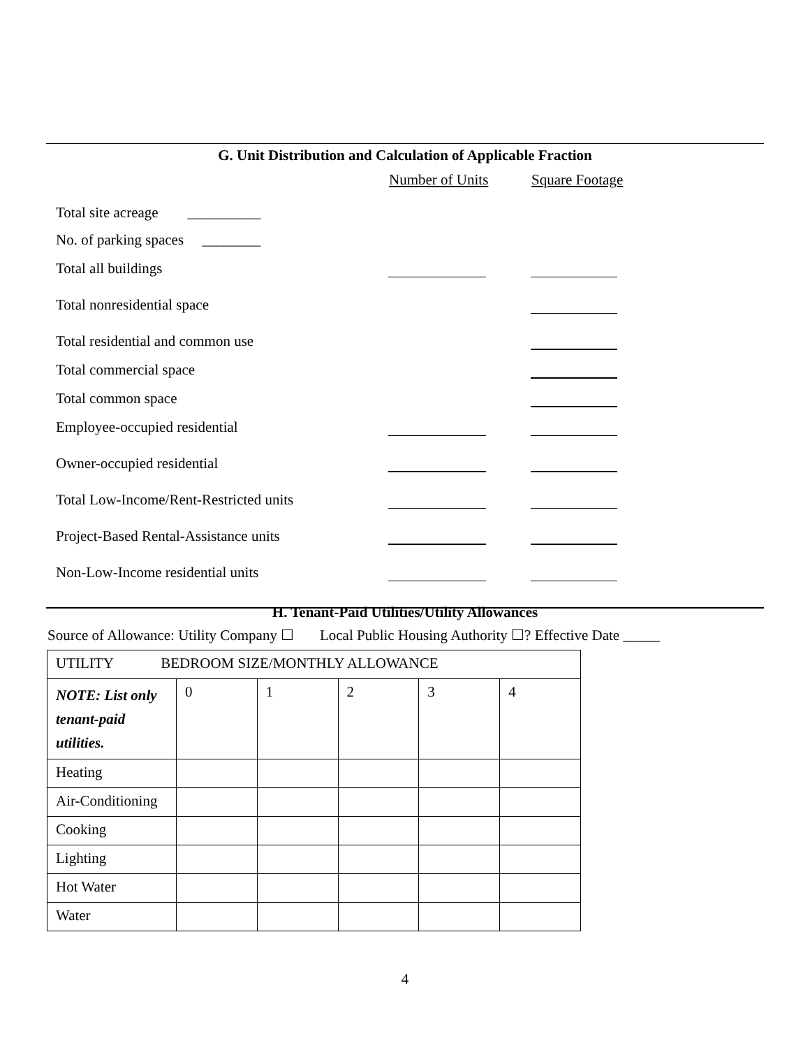G. Unit Distribution and Calculation of Applicable Fraction
Number of Units Square Footage
Total site acreage __________
No. of parking spaces ________
Total all buildings
Total nonresidential space
Total residential and common use
Total commercial space
Total common space
Employee-occupied residential
Owner-occupied residential
Total Low-Income/Rent-Restricted units
Project-Based Rental-Assistance units
Non-Low-Income residential units
H. Tenant-Paid Utilities/Utility Allowances
Source of Allowance: Utility Company ☐ Local Public Housing Authority ☐? Effective Date _____
| UTILITY BEDROOM SIZE/MONTHLY ALLOWANCE | | | | | |
| NOTE: List only tenant-paid utilities. | 0 | 1 | 2 | 3 | 4 |
| Heating | | | | | |
| Air-Conditioning | | | | | |
| Cooking | | | | | |
| Lighting | | | | | |
| Hot Water | | | | | |
| Water | | | | | |
4